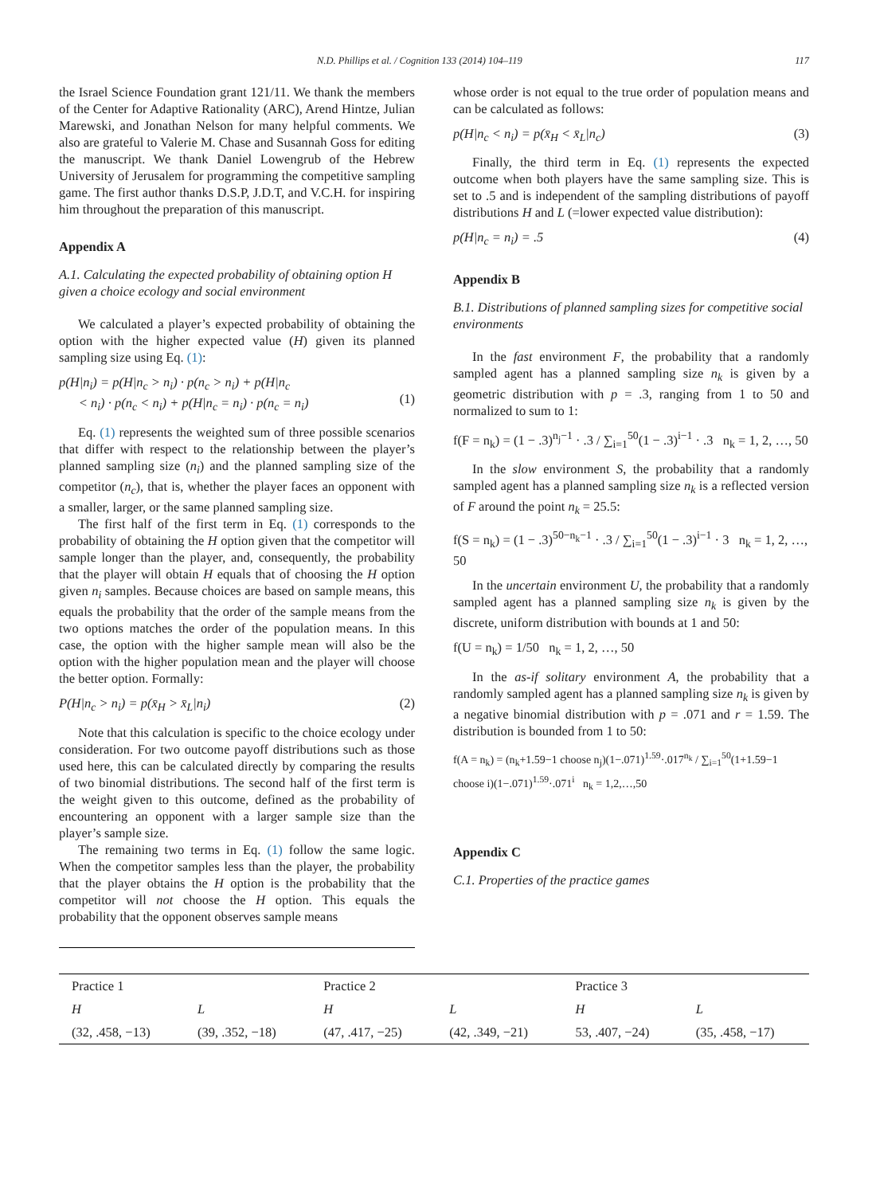N.D. Phillips et al. / Cognition 133 (2014) 104–119 117
the Israel Science Foundation grant 121/11. We thank the members of the Center for Adaptive Rationality (ARC), Arend Hintze, Julian Marewski, and Jonathan Nelson for many helpful comments. We also are grateful to Valerie M. Chase and Susannah Goss for editing the manuscript. We thank Daniel Lowengrub of the Hebrew University of Jerusalem for programming the competitive sampling game. The first author thanks D.S.P, J.D.T, and V.C.H. for inspiring him throughout the preparation of this manuscript.
Appendix A
A.1. Calculating the expected probability of obtaining option H given a choice ecology and social environment
We calculated a player’s expected probability of obtaining the option with the higher expected value (H) given its planned sampling size using Eq. (1):
p(H|n<sub>i</sub>) = p(H|n<sub>c</sub> > n<sub>i</sub>) · p(n<sub>c</sub> > n<sub>i</sub>) + p(H|n<sub>c</sub>
< n<sub>i</sub>) · p(n<sub>c</sub> < n<sub>i</sub>) + p(H|n<sub>c</sub> = n<sub>i</sub>) · p(n<sub>c</sub> = n<sub>i</sub>)
(1)
Eq. (1) represents the weighted sum of three possible scenarios that differ with respect to the relationship between the player’s planned sampling size (n<sub>i</sub>) and the planned sampling size of the competitor (n<sub>c</sub>), that is, whether the player faces an opponent with a smaller, larger, or the same planned sampling size.
The first half of the first term in Eq. (1) corresponds to the probability of obtaining the H option given that the competitor will sample longer than the player, and, consequently, the probability that the player will obtain H equals that of choosing the H option given n<sub>i</sub> samples. Because choices are based on sample means, this equals the probability that the order of the sample means from the two options matches the order of the population means. In this case, the option with the higher sample mean will also be the option with the higher population mean and the player will choose the better option. Formally:
P(H|n<sub>c</sub> > n<sub>i</sub>) = p(x̄<sub>H</sub> > x̄<sub>L</sub>|n<sub>i</sub>) (2)
Note that this calculation is specific to the choice ecology under consideration. For two outcome payoff distributions such as those used here, this can be calculated directly by comparing the results of two binomial distributions. The second half of the first term is the weight given to this outcome, defined as the probability of encountering an opponent with a larger sample size than the player’s sample size.
The remaining two terms in Eq. (1) follow the same logic. When the competitor samples less than the player, the probability that the player obtains the H option is the probability that the competitor will not choose the H option. This equals the probability that the opponent observes sample means
whose order is not equal to the true order of population means and can be calculated as follows:
p(H|n<sub>c</sub> < n<sub>i</sub>) = p(x̄<sub>H</sub> < x̄<sub>L</sub>|n<sub>c</sub>) (3)
Finally, the third term in Eq. (1) represents the expected outcome when both players have the same sampling size. This is set to .5 and is independent of the sampling distributions of payoff distributions H and L (=lower expected value distribution):
p(H|n<sub>c</sub> = n<sub>i</sub>) = .5 (4)
Appendix B
B.1. Distributions of planned sampling sizes for competitive social environments
In the fast environment F, the probability that a randomly sampled agent has a planned sampling size n<sub>k</sub> is given by a geometric distribution with p = .3, ranging from 1 to 50 and normalized to sum to 1:
f(F = n<sub>k</sub>) = (1 − .3)<sup>n<sub>j</sub>−1</sup> · .3 / ∑<sub>i=1</sub><sup>50</sup>(1 − .3)<sup>i−1</sup> · .3 n<sub>k</sub> = 1, 2, …, 50
In the slow environment S, the probability that a randomly sampled agent has a planned sampling size n<sub>k</sub> is a reflected version of F around the point n<sub>k</sub> = 25.5:
f(S = n<sub>k</sub>) = (1 − .3)<sup>50−n<sub>k</sub>−1</sup> · .3 / ∑<sub>i=1</sub><sup>50</sup>(1 − .3)<sup>i−1</sup> · 3 n<sub>k</sub> = 1, 2, …, 50
In the uncertain environment U, the probability that a randomly sampled agent has a planned sampling size n<sub>k</sub> is given by the discrete, uniform distribution with bounds at 1 and 50:
f(U = n<sub>k</sub>) = 1/50 n<sub>k</sub> = 1, 2, …, 50
In the as-if solitary environment A, the probability that a randomly sampled agent has a planned sampling size n<sub>k</sub> is given by a negative binomial distribution with p = .071 and r = 1.59. The distribution is bounded from 1 to 50:
f(A = n<sub>k</sub>) = (n<sub>k</sub>+1.59−1 choose n<sub>j</sub>)(1−.071)<sup>1.59</sup>·.017<sup>n<sub>k</sub></sup> / ∑<sub>i=1</sub><sup>50</sup>(1+1.59−1 choose i)(1−.071)<sup>1.59</sup>·.071<sup>i</sup> n<sub>k</sub> = 1,2,…,50
Appendix C
C.1. Properties of the practice games
| Practice 1 | | Practice 2 | | Practice 3 | |
| --- | --- | --- | --- | --- | --- |
| H | L | H | L | H | L |
| (32, .458, −13) | (39, .352, −18) | (47, .417, −25) | (42, .349, −21) | 53, .407, −24) | (35, .458, −17) |